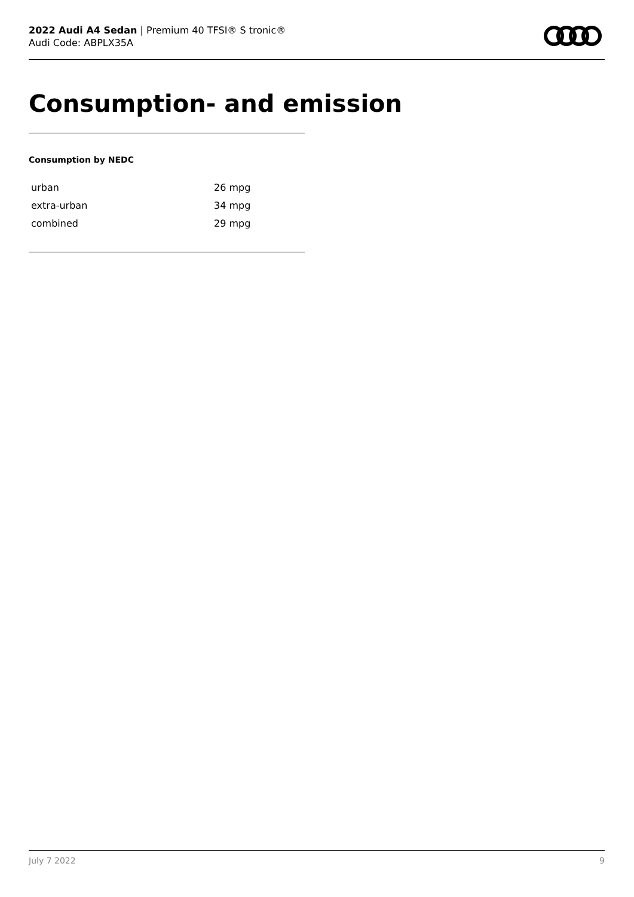2022 Audi A4 Sedan | Premium 40 TFSI® S tronic®
Audi Code: ABPLX35A
Consumption- and emission
Consumption by NEDC
| urban | 26 mpg |
| extra-urban | 34 mpg |
| combined | 29 mpg |
July 7 2022 9